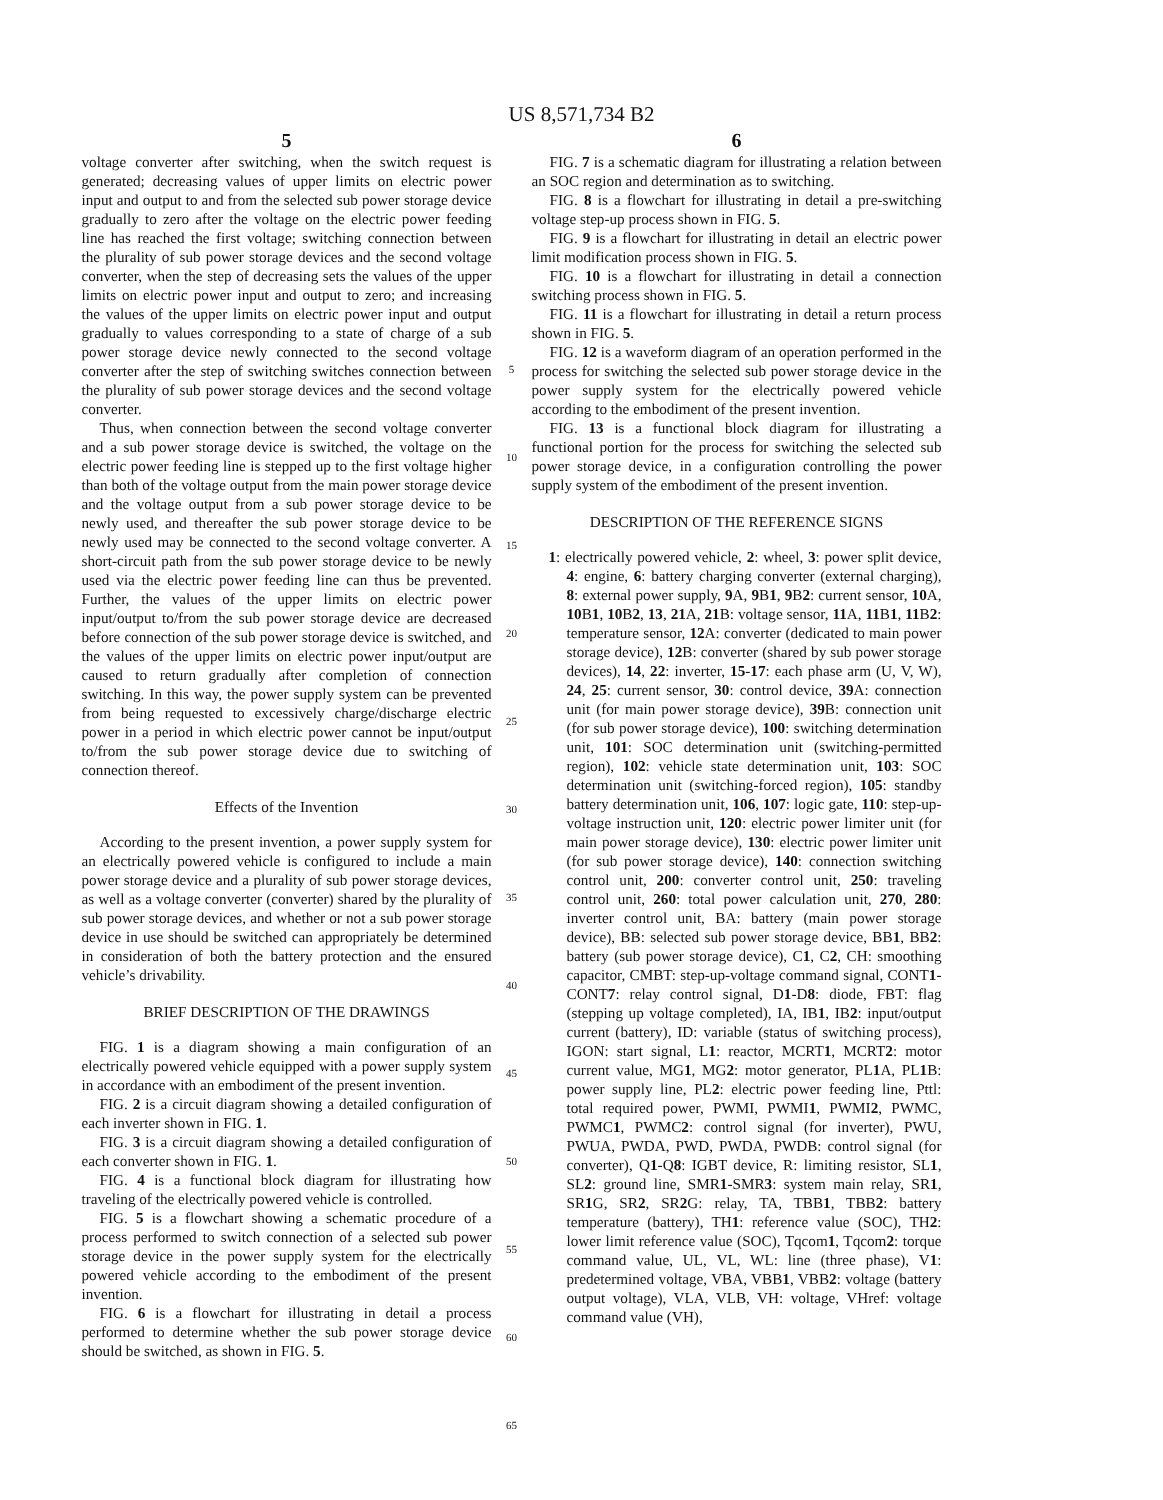US 8,571,734 B2
5
voltage converter after switching, when the switch request is generated; decreasing values of upper limits on electric power input and output to and from the selected sub power storage device gradually to zero after the voltage on the electric power feeding line has reached the first voltage; switching connection between the plurality of sub power storage devices and the second voltage converter, when the step of decreasing sets the values of the upper limits on electric power input and output to zero; and increasing the values of the upper limits on electric power input and output gradually to values corresponding to a state of charge of a sub power storage device newly connected to the second voltage converter after the step of switching switches connection between the plurality of sub power storage devices and the second voltage converter.
Thus, when connection between the second voltage converter and a sub power storage device is switched, the voltage on the electric power feeding line is stepped up to the first voltage higher than both of the voltage output from the main power storage device and the voltage output from a sub power storage device to be newly used, and thereafter the sub power storage device to be newly used may be connected to the second voltage converter. A short-circuit path from the sub power storage device to be newly used via the electric power feeding line can thus be prevented. Further, the values of the upper limits on electric power input/output to/from the sub power storage device are decreased before connection of the sub power storage device is switched, and the values of the upper limits on electric power input/output are caused to return gradually after completion of connection switching. In this way, the power supply system can be prevented from being requested to excessively charge/discharge electric power in a period in which electric power cannot be input/output to/from the sub power storage device due to switching of connection thereof.
Effects of the Invention
According to the present invention, a power supply system for an electrically powered vehicle is configured to include a main power storage device and a plurality of sub power storage devices, as well as a voltage converter (converter) shared by the plurality of sub power storage devices, and whether or not a sub power storage device in use should be switched can appropriately be determined in consideration of both the battery protection and the ensured vehicle’s drivability.
BRIEF DESCRIPTION OF THE DRAWINGS
FIG. 1 is a diagram showing a main configuration of an electrically powered vehicle equipped with a power supply system in accordance with an embodiment of the present invention.
FIG. 2 is a circuit diagram showing a detailed configuration of each inverter shown in FIG. 1.
FIG. 3 is a circuit diagram showing a detailed configuration of each converter shown in FIG. 1.
FIG. 4 is a functional block diagram for illustrating how traveling of the electrically powered vehicle is controlled.
FIG. 5 is a flowchart showing a schematic procedure of a process performed to switch connection of a selected sub power storage device in the power supply system for the electrically powered vehicle according to the embodiment of the present invention.
FIG. 6 is a flowchart for illustrating in detail a process performed to determine whether the sub power storage device should be switched, as shown in FIG. 5.
5
10
15
20
25
30
35
40
45
50
55
60
65
6
FIG. 7 is a schematic diagram for illustrating a relation between an SOC region and determination as to switching.
FIG. 8 is a flowchart for illustrating in detail a pre-switching voltage step-up process shown in FIG. 5.
FIG. 9 is a flowchart for illustrating in detail an electric power limit modification process shown in FIG. 5.
FIG. 10 is a flowchart for illustrating in detail a connection switching process shown in FIG. 5.
FIG. 11 is a flowchart for illustrating in detail a return process shown in FIG. 5.
FIG. 12 is a waveform diagram of an operation performed in the process for switching the selected sub power storage device in the power supply system for the electrically powered vehicle according to the embodiment of the present invention.
FIG. 13 is a functional block diagram for illustrating a functional portion for the process for switching the selected sub power storage device, in a configuration controlling the power supply system of the embodiment of the present invention.
DESCRIPTION OF THE REFERENCE SIGNS
1: electrically powered vehicle, 2: wheel, 3: power split device, 4: engine, 6: battery charging converter (external charging), 8: external power supply, 9 A, 9 B1, 9 B2: current sensor, 10 A, 10 B1, 10 B2, 13, 21 A, 21 B: voltage sensor, 11 A, 11 B1, 11 B2: temperature sensor, 12 A: converter (dedicated to main power storage device), 12 B: converter (shared by sub power storage devices), 14, 22: inverter, 15-17: each phase arm (U, V, W), 24, 25: current sensor, 30: control device, 39 A: connection unit (for main power storage device), 39 B: connection unit (for sub power storage device), 100: switching determination unit, 101: SOC determination unit (switching-permitted region), 102: vehicle state determination unit, 103: SOC determination unit (switching-forced region), 105: standby battery determination unit, 106, 107: logic gate, 110: step-up-voltage instruction unit, 120: electric power limiter unit (for main power storage device), 130: electric power limiter unit (for sub power storage device), 140: connection switching control unit, 200: converter control unit, 250: traveling control unit, 260: total power calculation unit, 270, 280: inverter control unit, BA: battery (main power storage device), BB: selected sub power storage device, BB1, BB2: battery (sub power storage device), C1, C2, CH: smoothing capacitor, CMBT: step-up-voltage command signal, CONT1-CONT7: relay control signal, D1-D8: diode, FBT: flag (stepping up voltage completed), IA, IB1, IB2: input/output current (battery), ID: variable (status of switching process), IGON: start signal, L1: reactor, MCRT1, MCRT2: motor current value, MG1, MG2: motor generator, PL1 A, PL1 B: power supply line, PL2: electric power feeding line, Pttl: total required power, PWMI, PWMI1, PWMI2, PWMC, PWMC1, PWMC2: control signal (for inverter), PWU, PWUA, PWDA, PWD, PWDA, PWDB: control signal (for converter), Q1-Q8: IGBT device, R: limiting resistor, SL1, SL2: ground line, SMR1-SMR3: system main relay, SR1, SR1 G, SR2, SR2 G: relay, TA, TBB1, TBB2: battery temperature (battery), TH1: reference value (SOC), TH2: lower limit reference value (SOC), Tqcom1, Tqcom2: torque command value, UL, VL, WL: line (three phase), V1: predetermined voltage, VBA, VBB1, VBB2: voltage (battery output voltage), VLA, VLB, VH: voltage, VHref: voltage command value (VH),